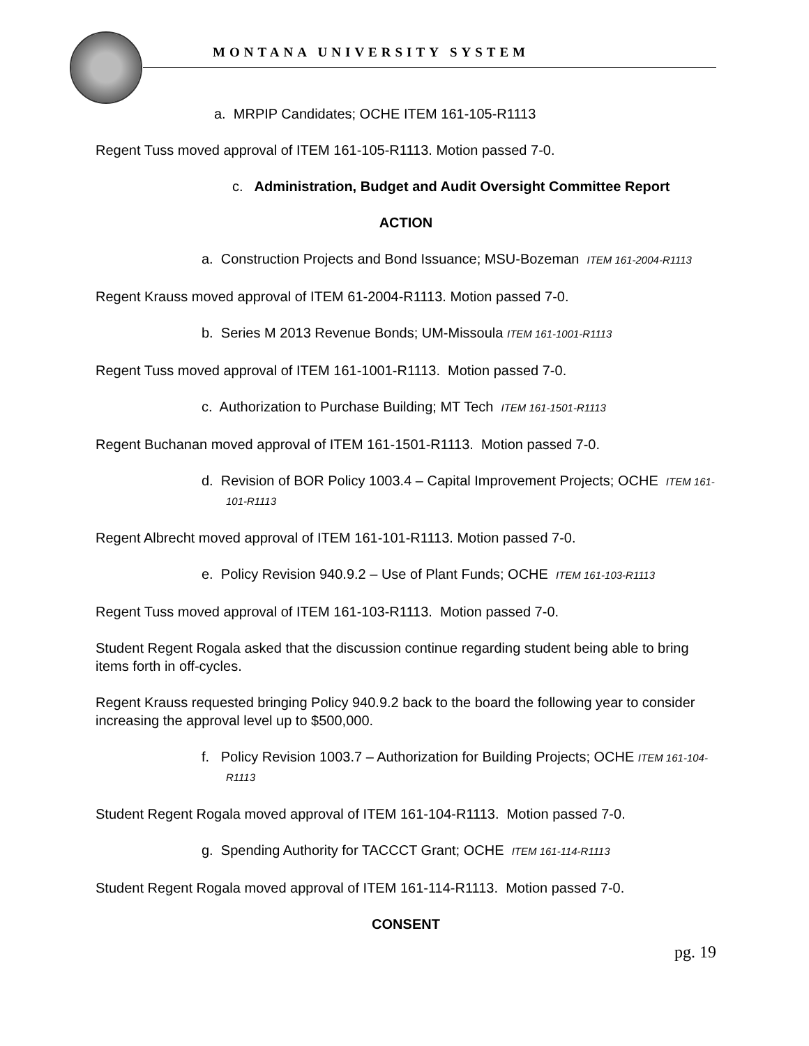MONTANA UNIVERSITY SYSTEM
a. MRPIP Candidates; OCHE ITEM 161-105-R1113
Regent Tuss moved approval of ITEM 161-105-R1113. Motion passed 7-0.
c. Administration, Budget and Audit Oversight Committee Report
ACTION
a. Construction Projects and Bond Issuance; MSU-Bozeman ITEM 161-2004-R1113
Regent Krauss moved approval of ITEM 61-2004-R1113. Motion passed 7-0.
b. Series M 2013 Revenue Bonds; UM-Missoula ITEM 161-1001-R1113
Regent Tuss moved approval of ITEM 161-1001-R1113. Motion passed 7-0.
c. Authorization to Purchase Building; MT Tech ITEM 161-1501-R1113
Regent Buchanan moved approval of ITEM 161-1501-R1113. Motion passed 7-0.
d. Revision of BOR Policy 1003.4 – Capital Improvement Projects; OCHE ITEM 161-101-R1113
Regent Albrecht moved approval of ITEM 161-101-R1113. Motion passed 7-0.
e. Policy Revision 940.9.2 – Use of Plant Funds; OCHE ITEM 161-103-R1113
Regent Tuss moved approval of ITEM 161-103-R1113. Motion passed 7-0.
Student Regent Rogala asked that the discussion continue regarding student being able to bring items forth in off-cycles.
Regent Krauss requested bringing Policy 940.9.2 back to the board the following year to consider increasing the approval level up to $500,000.
f. Policy Revision 1003.7 – Authorization for Building Projects; OCHE ITEM 161-104-R1113
Student Regent Rogala moved approval of ITEM 161-104-R1113. Motion passed 7-0.
g. Spending Authority for TACCCT Grant; OCHE ITEM 161-114-R1113
Student Regent Rogala moved approval of ITEM 161-114-R1113. Motion passed 7-0.
CONSENT
pg. 19